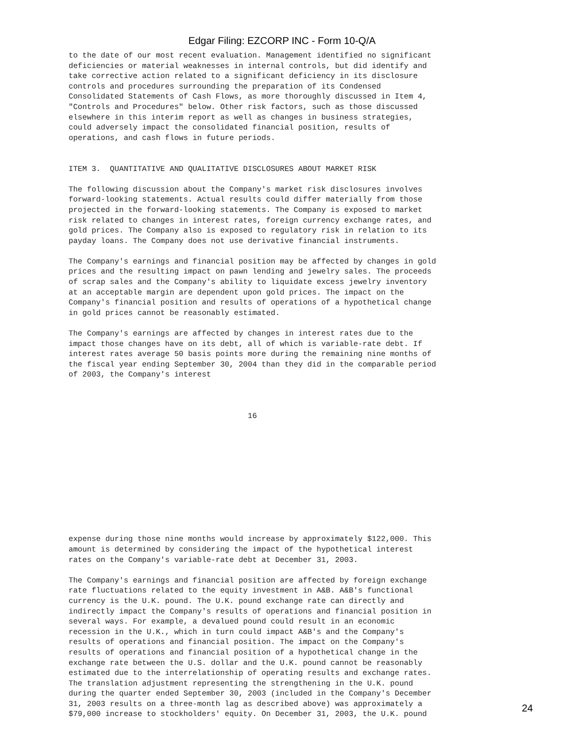Edgar Filing: EZCORP INC - Form 10-Q/A
to the date of our most recent evaluation. Management identified no significant
deficiencies or material weaknesses in internal controls, but did identify and
take corrective action related to a significant deficiency in its disclosure
controls and procedures surrounding the preparation of its Condensed
Consolidated Statements of Cash Flows, as more thoroughly discussed in Item 4,
"Controls and Procedures" below. Other risk factors, such as those discussed
elsewhere in this interim report as well as changes in business strategies,
could adversely impact the consolidated financial position, results of
operations, and cash flows in future periods.


ITEM 3.  QUANTITATIVE AND QUALITATIVE DISCLOSURES ABOUT MARKET RISK

The following discussion about the Company's market risk disclosures involves
forward-looking statements. Actual results could differ materially from those
projected in the forward-looking statements. The Company is exposed to market
risk related to changes in interest rates, foreign currency exchange rates, and
gold prices. The Company also is exposed to regulatory risk in relation to its
payday loans. The Company does not use derivative financial instruments.

The Company's earnings and financial position may be affected by changes in gold
prices and the resulting impact on pawn lending and jewelry sales. The proceeds
of scrap sales and the Company's ability to liquidate excess jewelry inventory
at an acceptable margin are dependent upon gold prices. The impact on the
Company's financial position and results of operations of a hypothetical change
in gold prices cannot be reasonably estimated.

The Company's earnings are affected by changes in interest rates due to the
impact those changes have on its debt, all of which is variable-rate debt. If
interest rates average 50 basis points more during the remaining nine months of
the fiscal year ending September 30, 2004 than they did in the comparable period
of 2003, the Company's interest



                                       16
expense during those nine months would increase by approximately $122,000. This
amount is determined by considering the impact of the hypothetical interest
rates on the Company's variable-rate debt at December 31, 2003.

The Company's earnings and financial position are affected by foreign exchange
rate fluctuations related to the equity investment in A&B. A&B's functional
currency is the U.K. pound. The U.K. pound exchange rate can directly and
indirectly impact the Company's results of operations and financial position in
several ways. For example, a devalued pound could result in an economic
recession in the U.K., which in turn could impact A&B's and the Company's
results of operations and financial position. The impact on the Company's
results of operations and financial position of a hypothetical change in the
exchange rate between the U.S. dollar and the U.K. pound cannot be reasonably
estimated due to the interrelationship of operating results and exchange rates.
The translation adjustment representing the strengthening in the U.K. pound
during the quarter ended September 30, 2003 (included in the Company's December
31, 2003 results on a three-month lag as described above) was approximately a
$79,000 increase to stockholders' equity. On December 31, 2003, the U.K. pound
24